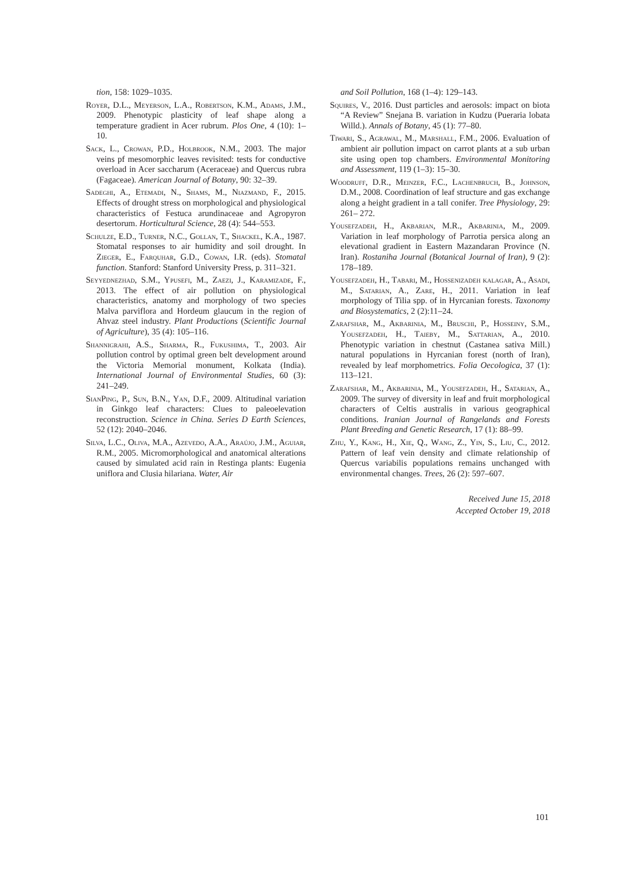tion, 158: 1029–1035.
Royer, D.L., Meyerson, L.A., Robertson, K.M., Adams, J.M., 2009. Phenotypic plasticity of leaf shape along a temperature gradient in Acer rubrum. Plos One, 4 (10): 1–10.
Sack, L., Crowan, P.D., Holbrook, N.M., 2003. The major veins pf mesomorphic leaves revisited: tests for conductive overload in Acer saccharum (Aceraceae) and Quercus rubra (Fagaceae). American Journal of Botany, 90: 32–39.
Sadeghi, A., Etemadi, N., Shams, M., Niazmand, F., 2015. Effects of drought stress on morphological and physiological characteristics of Festuca arundinaceae and Agropyron desertorum. Horticultural Science, 28 (4): 544–553.
Schulze, E.D., Turner, N.C., Gollan, T., Shackel, K.A., 1987. Stomatal responses to air humidity and soil drought. In Zieger, E., Farquhar, G.D., Cowan, I.R. (eds). Stomatal function. Stanford: Stanford University Press, p. 311–321.
Seyyednezhad, S.M., Ypusefi, M., Zaezi, J., Karamizade, F., 2013. The effect of air pollution on physiological characteristics, anatomy and morphology of two species Malva parviflora and Hordeum glaucum in the region of Ahvaz steel industry. Plant Productions (Scientific Journal of Agriculture), 35 (4): 105–116.
Shannigrahi, A.S., Sharma, R., Fukushima, T., 2003. Air pollution control by optimal green belt development around the Victoria Memorial monument, Kolkata (India). International Journal of Environmental Studies, 60 (3): 241–249.
SianPing, P., Sun, B.N., Yan, D.F., 2009. Altitudinal variation in Ginkgo leaf characters: Clues to paleoelevation reconstruction. Science in China. Series D Earth Sciences, 52 (12): 2040–2046.
Silva, L.C., Oliva, M.A., Azevedo, A.A., Araújo, J.M., Aguiar, R.M., 2005. Micromorphological and anatomical alterations caused by simulated acid rain in Restinga plants: Eugenia uniflora and Clusia hilariana. Water, Air
and Soil Pollution, 168 (1–4): 129–143.
Squires, V., 2016. Dust particles and aerosols: impact on biota “A Review” Snejana B. variation in Kudzu (Pueraria lobata Willd.). Annals of Botany, 45 (1): 77–80.
Tiwari, S., Agrawal, M., Marshall, F.M., 2006. Evaluation of ambient air pollution impact on carrot plants at a sub urban site using open top chambers. Environmental Monitoring and Assessment, 119 (1–3): 15–30.
Woodruff, D.R., Meinzer, F.C., Lachenbruch, B., Johnson, D.M., 2008. Coordination of leaf structure and gas exchange along a height gradient in a tall conifer. Tree Physiology, 29: 261– 272.
Yousefzadeh, H., Akbarian, M.R., Akbarinia, M., 2009. Variation in leaf morphology of Parrotia persica along an elevational gradient in Eastern Mazandaran Province (N. Iran). Rostaniha Journal (Botanical Journal of Iran), 9 (2): 178–189.
Yousefzadeh, H., Tabari, M., Hossenizadeh kalagar, A., Asadi, M., Satarian, A., Zare, H., 2011. Variation in leaf morphology of Tilia spp. of in Hyrcanian forests. Taxonomy and Biosystematics, 2 (2):11–24.
Zarafshar, M., Akbarinia, M., Bruschi, P., Hosseiny, S.M., Yousefzadeh, H., Taieby, M., Sattarian, A., 2010. Phenotypic variation in chestnut (Castanea sativa Mill.) natural populations in Hyrcanian forest (north of Iran), revealed by leaf morphometrics. Folia Oecologica, 37 (1): 113–121.
Zarafshar, M., Akbarinia, M., Yousefzadeh, H., Satarian, A., 2009. The survey of diversity in leaf and fruit morphological characters of Celtis australis in various geographical conditions. Iranian Journal of Rangelands and Forests Plant Breeding and Genetic Research, 17 (1): 88–99.
Zhu, Y., Kang, H., Xie, Q., Wang, Z., Yin, S., Liu, C., 2012. Pattern of leaf vein density and climate relationship of Quercus variabilis populations remains unchanged with environmental changes. Trees, 26 (2): 597–607.
Received June 15, 2018
Accepted October 19, 2018
101